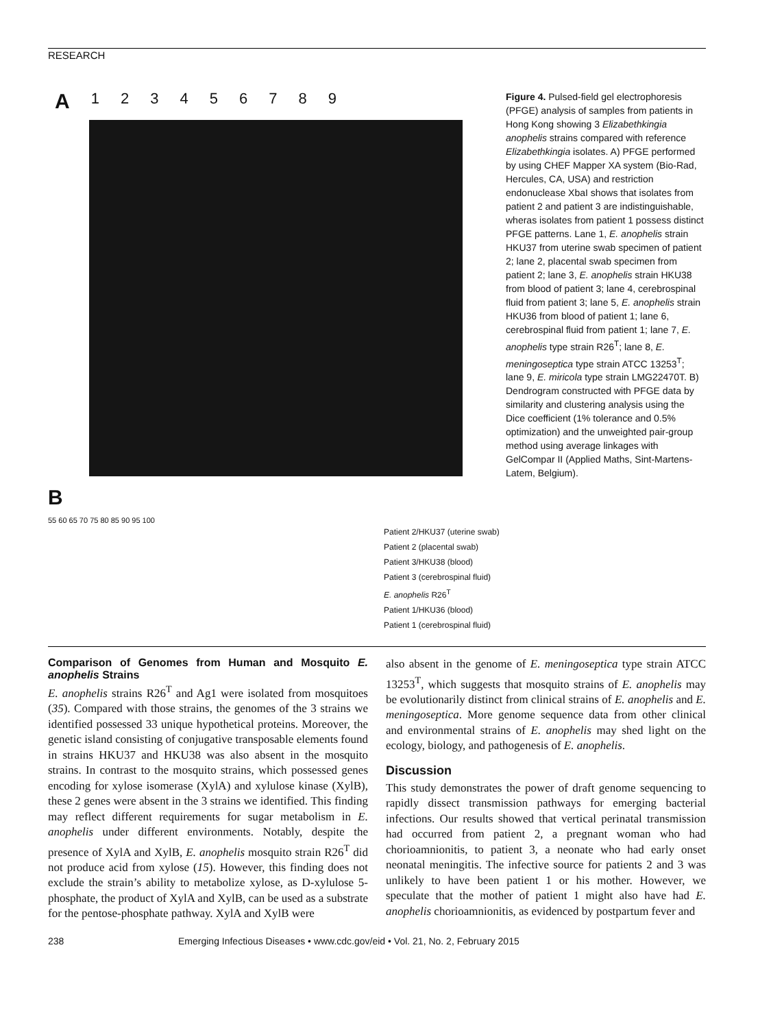RESEARCH
A 123456789
B
55 60 65 70 75 80 85 90 95 100
Patient 2/HKU37 (uterine swab)
Patient 2 (placental swab)
Patient 3/HKU38 (blood)
Patient 3 (cerebrospinal fluid)
E. anophelis R26<sup>T</sup>
Patient 1/HKU36 (blood)
Patient 1 (cerebrospinal fluid)
Figure 4. Pulsed-field gel electrophoresis (PFGE) analysis of samples from patients in Hong Kong showing 3 Elizabethkingia anophelis strains compared with reference Elizabethkingia isolates. A) PFGE performed by using CHEF Mapper XA system (Bio-Rad, Hercules, CA, USA) and restriction endonuclease XbaI shows that isolates from patient 2 and patient 3 are indistinguishable, wheras isolates from patient 1 possess distinct PFGE patterns. Lane 1, E. anophelis strain HKU37 from uterine swab specimen of patient 2; lane 2, placental swab specimen from patient 2; lane 3, E. anophelis strain HKU38 from blood of patient 3; lane 4, cerebrospinal fluid from patient 3; lane 5, E. anophelis strain HKU36 from blood of patient 1; lane 6, cerebrospinal fluid from patient 1; lane 7, E. anophelis type strain R26<sup>T</sup>; lane 8, E. meningoseptica type strain ATCC 13253<sup>T</sup>; lane 9, E. miricola type strain LMG22470T. B) Dendrogram constructed with PFGE data by similarity and clustering analysis using the Dice coefficient (1% tolerance and 0.5% optimization) and the unweighted pair-group method using average linkages with GelCompar II (Applied Maths, Sint-Martens-Latem, Belgium).
Comparison of Genomes from Human and Mosquito E. anophelis Strains
E. anophelis strains R26<sup>T</sup> and Ag1 were isolated from mosquitoes (35). Compared with those strains, the genomes of the 3 strains we identified possessed 33 unique hypothetical proteins. Moreover, the genetic island consisting of conjugative transposable elements found in strains HKU37 and HKU38 was also absent in the mosquito strains. In contrast to the mosquito strains, which possessed genes encoding for xylose isomerase (XylA) and xylulose kinase (XylB), these 2 genes were absent in the 3 strains we identified. This finding may reflect different requirements for sugar metabolism in E. anophelis under different environments. Notably, despite the presence of XylA and XylB, E. anophelis mosquito strain R26<sup>T</sup> did not produce acid from xylose (15). However, this finding does not exclude the strain’s ability to metabolize xylose, as D-xylulose 5-phosphate, the product of XylA and XylB, can be used as a substrate for the pentose-phosphate pathway. XylA and XylB were
also absent in the genome of E. meningoseptica type strain ATCC 13253<sup>T</sup>, which suggests that mosquito strains of E. anophelis may be evolutionarily distinct from clinical strains of E. anophelis and E. meningoseptica. More genome sequence data from other clinical and environmental strains of E. anophelis may shed light on the ecology, biology, and pathogenesis of E. anophelis.
Discussion
This study demonstrates the power of draft genome sequencing to rapidly dissect transmission pathways for emerging bacterial infections. Our results showed that vertical perinatal transmission had occurred from patient 2, a pregnant woman who had chorioamnionitis, to patient 3, a neonate who had early onset neonatal meningitis. The infective source for patients 2 and 3 was unlikely to have been patient 1 or his mother. However, we speculate that the mother of patient 1 might also have had E. anophelis chorioamnionitis, as evidenced by postpartum fever and
238 Emerging Infectious Diseases • www.cdc.gov/eid • Vol. 21, No. 2, February 2015